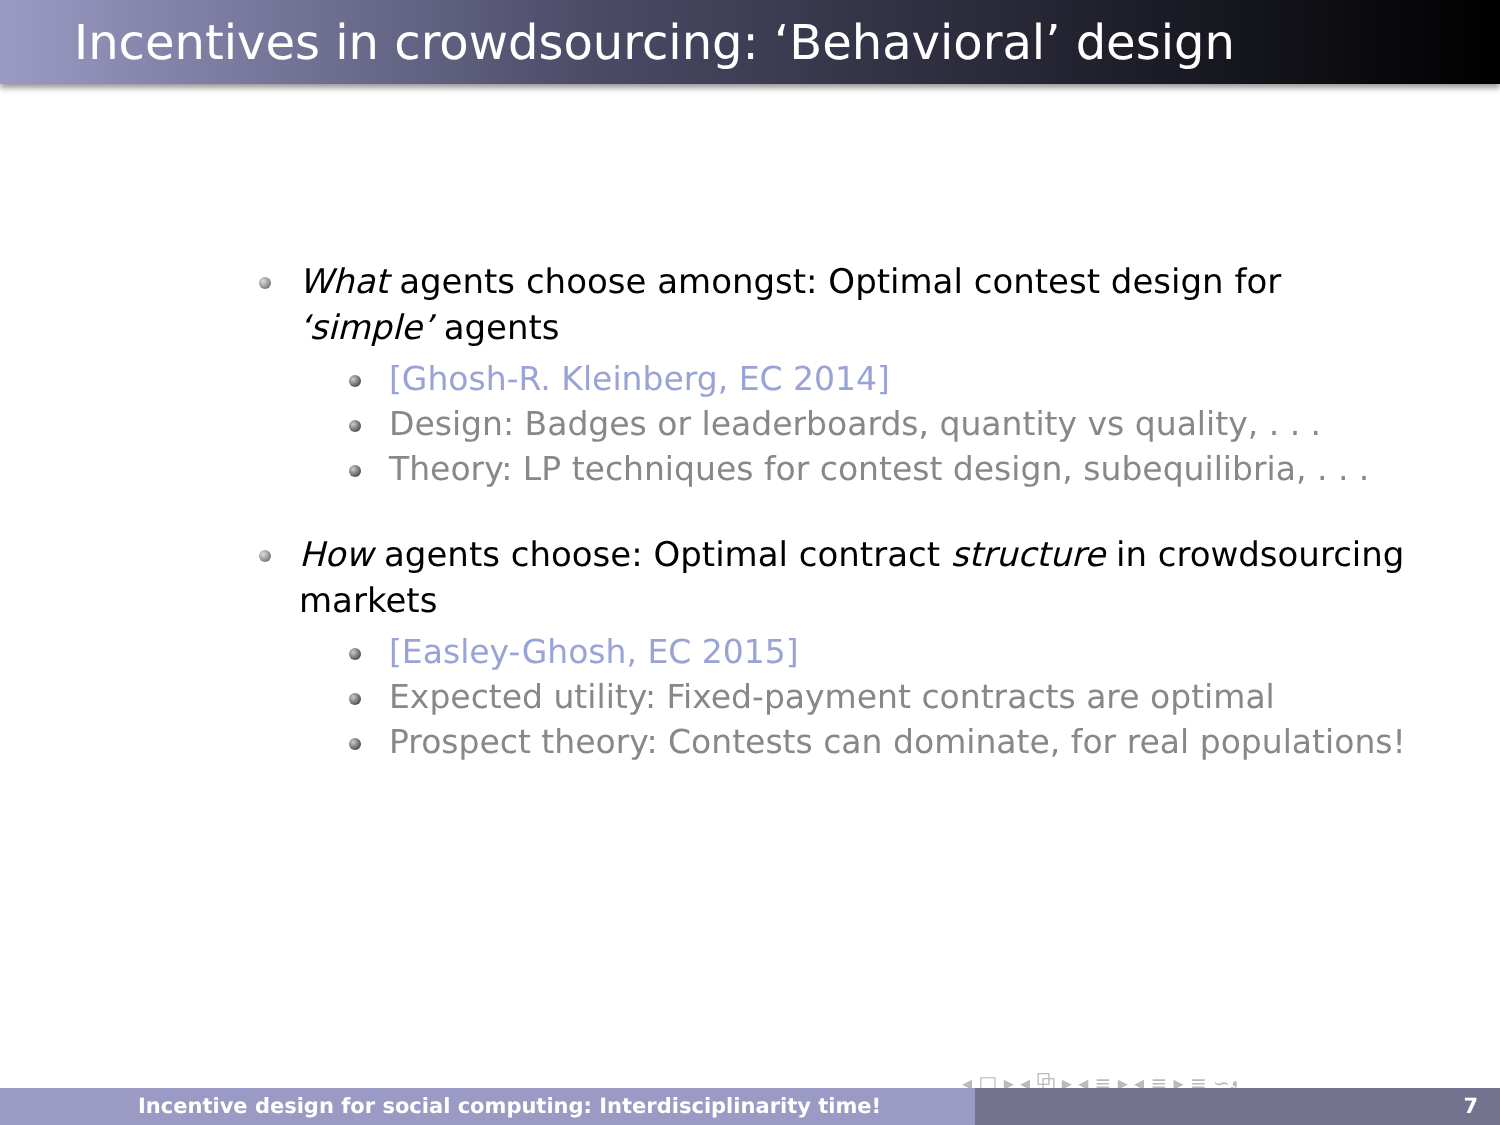Incentives in crowdsourcing: ‘Behavioral’ design
What agents choose amongst: Optimal contest design for ‘simple’ agents
[Ghosh-R. Kleinberg, EC 2014]
Design: Badges or leaderboards, quantity vs quality, . . .
Theory: LP techniques for contest design, subequilibria, . . .
How agents choose: Optimal contract structure in crowdsourcing markets
[Easley-Ghosh, EC 2015]
Expected utility: Fixed-payment contracts are optimal
Prospect theory: Contests can dominate, for real populations!
◂ □ ▸ ◂ ⧉ ▸ ◂ ≡ ▸ ◂ ≡ ▸ ≡ ∽ۄ
Incentive design for social computing: Interdisciplinarity time! 7